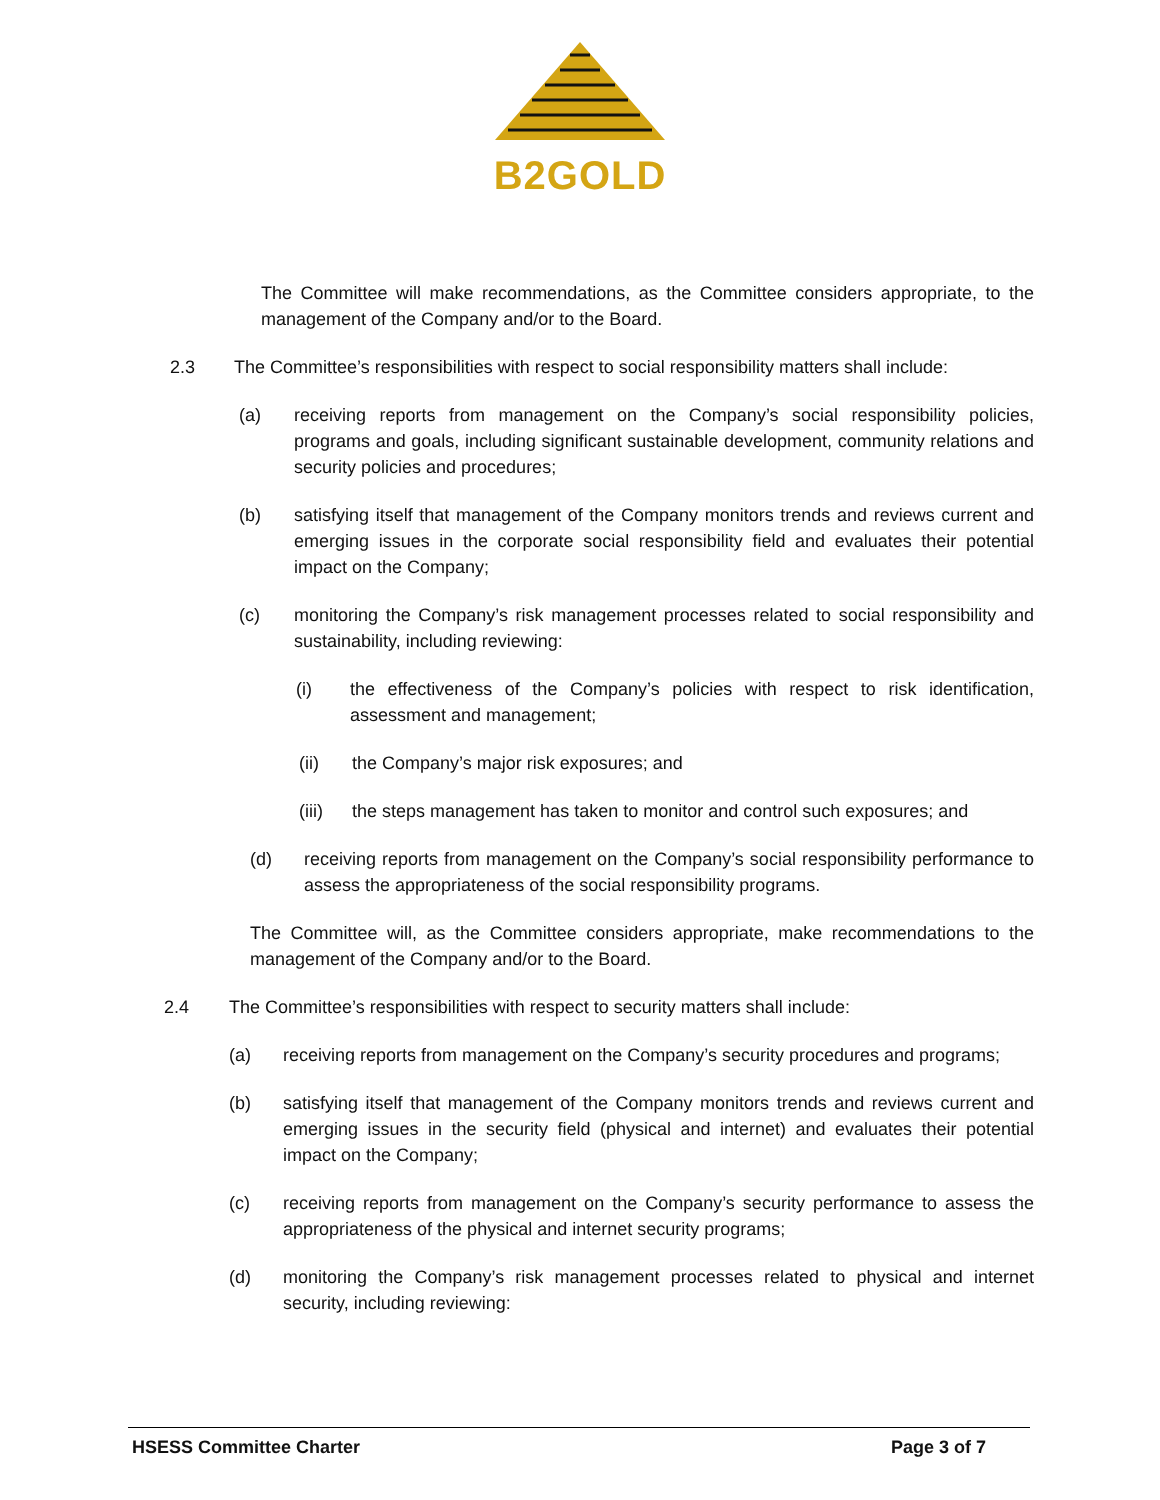B2GOLD
The Committee will make recommendations, as the Committee considers appropriate, to the management of the Company and/or to the Board.
2.3 The Committee’s responsibilities with respect to social responsibility matters shall include:
(a) receiving reports from management on the Company’s social responsibility policies, programs and goals, including significant sustainable development, community relations and security policies and procedures;
(b) satisfying itself that management of the Company monitors trends and reviews current and emerging issues in the corporate social responsibility field and evaluates their potential impact on the Company;
(c) monitoring the Company’s risk management processes related to social responsibility and sustainability, including reviewing:
(i) the effectiveness of the Company’s policies with respect to risk identification, assessment and management;
(ii) the Company’s major risk exposures; and
(iii) the steps management has taken to monitor and control such exposures; and
(d) receiving reports from management on the Company’s social responsibility performance to assess the appropriateness of the social responsibility programs.
The Committee will, as the Committee considers appropriate, make recommendations to the management of the Company and/or to the Board.
2.4 The Committee’s responsibilities with respect to security matters shall include:
(a) receiving reports from management on the Company’s security procedures and programs;
(b) satisfying itself that management of the Company monitors trends and reviews current and emerging issues in the security field (physical and internet) and evaluates their potential impact on the Company;
(c) receiving reports from management on the Company’s security performance to assess the appropriateness of the physical and internet security programs;
(d) monitoring the Company’s risk management processes related to physical and internet security, including reviewing:
HSESS Committee Charter Page 3 of 7